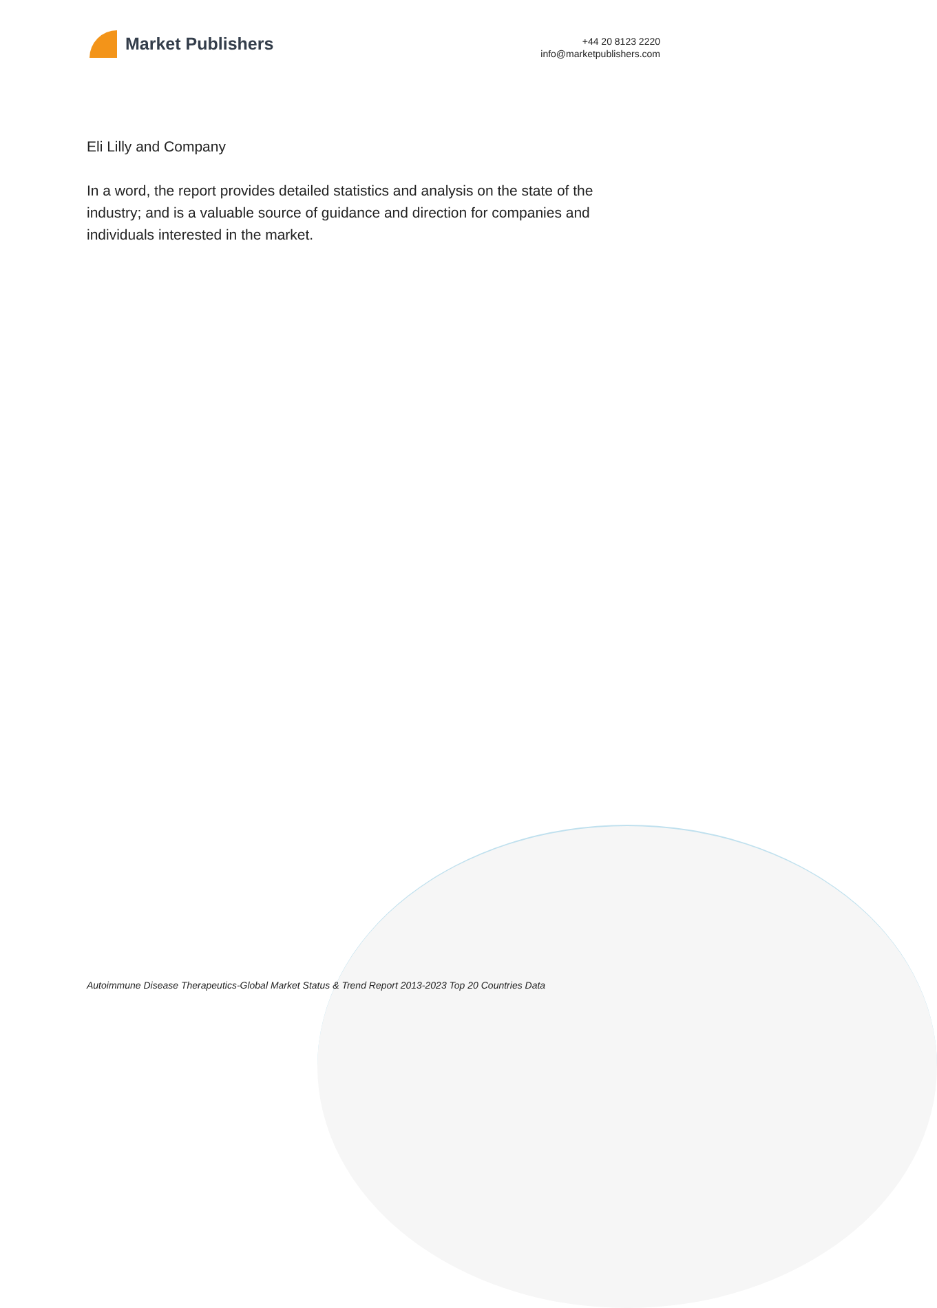Market Publishers
+44 20 8123 2220
info@marketpublishers.com
Eli Lilly and Company
In a word, the report provides detailed statistics and analysis on the state of the industry; and is a valuable source of guidance and direction for companies and individuals interested in the market.
Autoimmune Disease Therapeutics-Global Market Status & Trend Report 2013-2023 Top 20 Countries Data